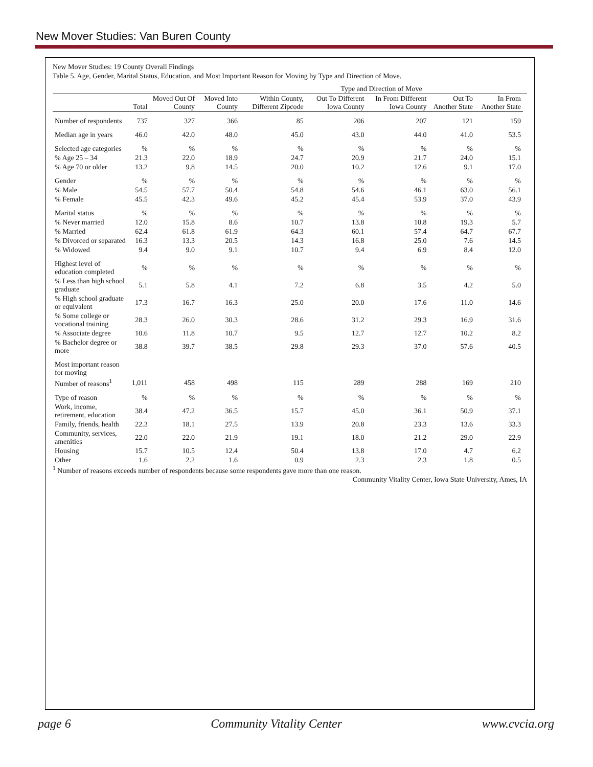New Mover Studies: Van Buren County
New Mover Studies: 19 County Overall Findings
Table 5. Age, Gender, Marital Status, Education, and Most Important Reason for Moving by Type and Direction of Move.
| | | | | Type and Direction of Move | | | | | |
| --- | --- | --- | --- | --- | --- | --- | --- | --- | --- |
| | Total | Moved Out Of County | Moved Into County | Within County, Different Zipcode | Out To Different Iowa County | In From Different Iowa County | Out To Another State | In From Another State | |
| Number of respondents | 737 | 327 | 366 | 85 | 206 | 207 | 121 | 159 | |
| Median age in years | 46.0 | 42.0 | 48.0 | 45.0 | 43.0 | 44.0 | 41.0 | 53.5 | |
| Selected age categories | % | % | % | % | % | % | % | % | |
| % Age 25 – 34 | 21.3 | 22.0 | 18.9 | 24.7 | 20.9 | 21.7 | 24.0 | 15.1 | |
| % Age 70 or older | 13.2 | 9.8 | 14.5 | 20.0 | 10.2 | 12.6 | 9.1 | 17.0 | |
| Gender | % | % | % | % | % | % | % | % | |
| % Male | 54.5 | 57.7 | 50.4 | 54.8 | 54.6 | 46.1 | 63.0 | 56.1 | |
| % Female | 45.5 | 42.3 | 49.6 | 45.2 | 45.4 | 53.9 | 37.0 | 43.9 | |
| Marital status | % | % | % | % | % | % | % | % | |
| % Never married | 12.0 | 15.8 | 8.6 | 10.7 | 13.8 | 10.8 | 19.3 | 5.7 | |
| % Married | 62.4 | 61.8 | 61.9 | 64.3 | 60.1 | 57.4 | 64.7 | 67.7 | |
| % Divorced or separated | 16.3 | 13.3 | 20.5 | 14.3 | 16.8 | 25.0 | 7.6 | 14.5 | |
| % Widowed | 9.4 | 9.0 | 9.1 | 10.7 | 9.4 | 6.9 | 8.4 | 12.0 | |
| Highest level of education completed | % | % | % | % | % | % | % | % | |
| % Less than high school graduate | 5.1 | 5.8 | 4.1 | 7.2 | 6.8 | 3.5 | 4.2 | 5.0 | |
| % High school graduate or equivalent | 17.3 | 16.7 | 16.3 | 25.0 | 20.0 | 17.6 | 11.0 | 14.6 | |
| % Some college or vocational training | 28.3 | 26.0 | 30.3 | 28.6 | 31.2 | 29.3 | 16.9 | 31.6 | |
| % Associate degree | 10.6 | 11.8 | 10.7 | 9.5 | 12.7 | 12.7 | 10.2 | 8.2 | |
| % Bachelor degree or more | 38.8 | 39.7 | 38.5 | 29.8 | 29.3 | 37.0 | 57.6 | 40.5 | |
| Most important reason for moving | | | | | | | | | |
| Number of reasons<sup>1</sup> | 1,011 | 458 | 498 | 115 | 289 | 288 | 169 | 210 | |
| Type of reason | % | % | % | % | % | % | % | % | |
| Work, income, retirement, education | 38.4 | 47.2 | 36.5 | 15.7 | 45.0 | 36.1 | 50.9 | 37.1 | |
| Family, friends, health | 22.3 | 18.1 | 27.5 | 13.9 | 20.8 | 23.3 | 13.6 | 33.3 | |
| Community, services, amenities | 22.0 | 22.0 | 21.9 | 19.1 | 18.0 | 21.2 | 29.0 | 22.9 | |
| Housing | 15.7 | 10.5 | 12.4 | 50.4 | 13.8 | 17.0 | 4.7 | 6.2 | |
| Other | 1.6 | 2.2 | 1.6 | 0.9 | 2.3 | 2.3 | 1.8 | 0.5 | |
<sup>1</sup> Number of reasons exceeds number of respondents because some respondents gave more than one reason.
Community Vitality Center, Iowa State University, Ames, IA
page 6 Community Vitality Center www.cvcia.org